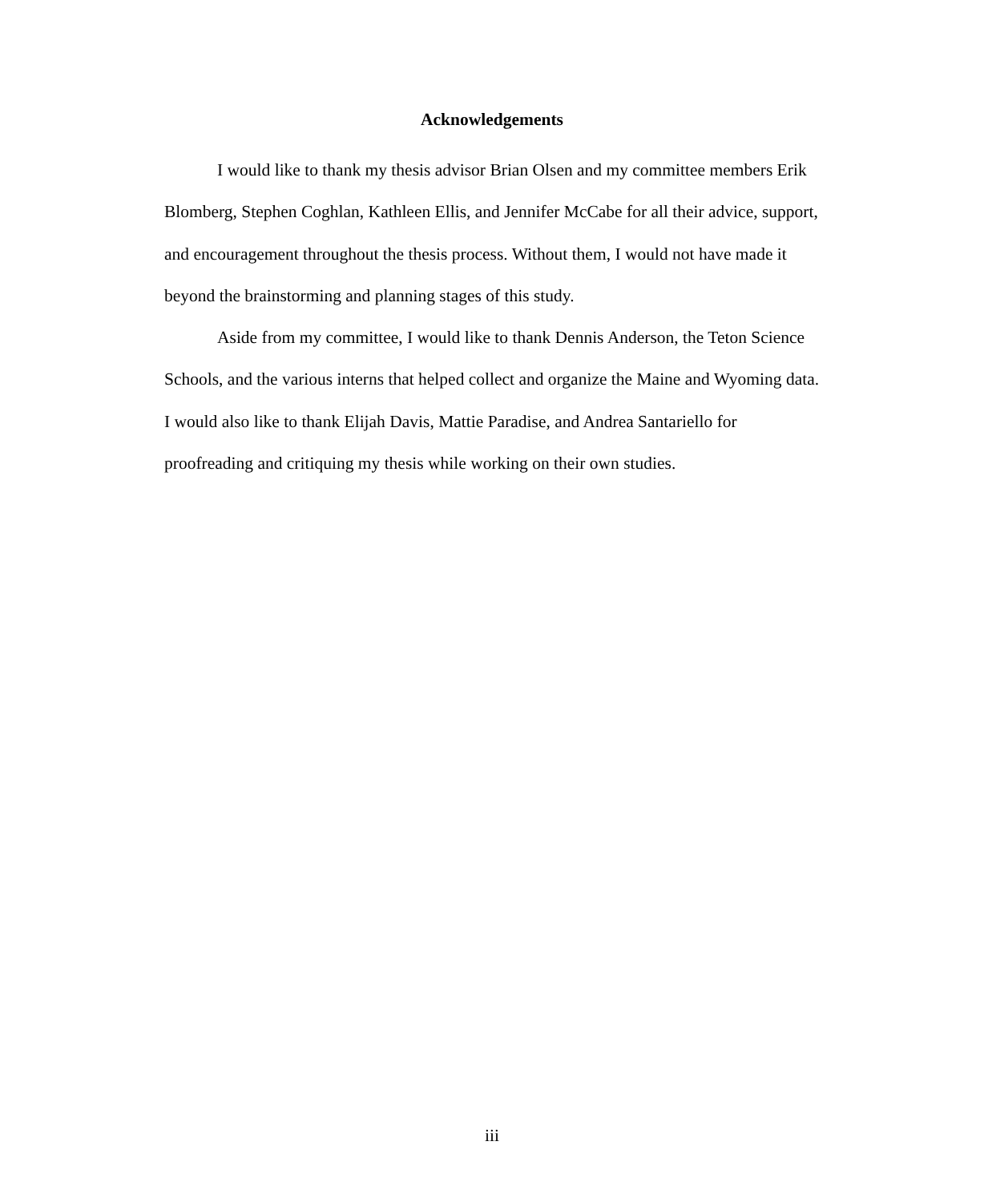Acknowledgements
I would like to thank my thesis advisor Brian Olsen and my committee members Erik Blomberg, Stephen Coghlan, Kathleen Ellis, and Jennifer McCabe for all their advice, support, and encouragement throughout the thesis process. Without them, I would not have made it beyond the brainstorming and planning stages of this study.
Aside from my committee, I would like to thank Dennis Anderson, the Teton Science Schools, and the various interns that helped collect and organize the Maine and Wyoming data. I would also like to thank Elijah Davis, Mattie Paradise, and Andrea Santariello for proofreading and critiquing my thesis while working on their own studies.
iii